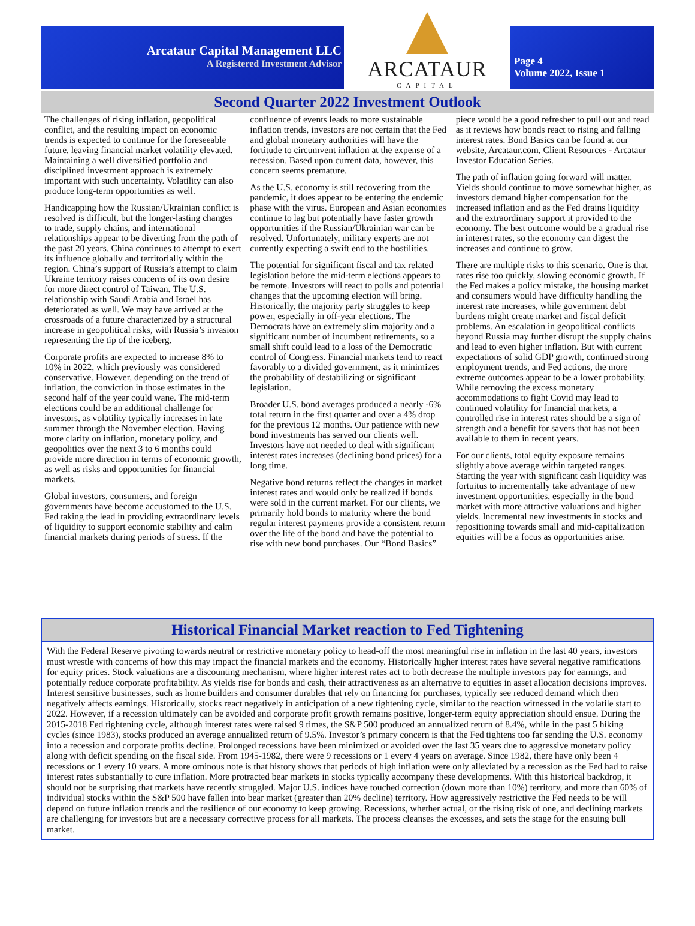Arcataur Capital Management LLC
A Registered Investment Advisor
ARCATAUR
CAPITAL
Page 4
Volume 2022, Issue 1
Second Quarter 2022 Investment Outlook
The challenges of rising inflation, geopolitical conflict, and the resulting impact on economic trends is expected to continue for the foreseeable future, leaving financial market volatility elevated. Maintaining a well diversified portfolio and disciplined investment approach is extremely important with such uncertainty. Volatility can also produce long-term opportunities as well.
Handicapping how the Russian/Ukrainian conflict is resolved is difficult, but the longer-lasting changes to trade, supply chains, and international relationships appear to be diverting from the path of the past 20 years. China continues to attempt to exert its influence globally and territorially within the region. China’s support of Russia’s attempt to claim Ukraine territory raises concerns of its own desire for more direct control of Taiwan. The U.S. relationship with Saudi Arabia and Israel has deteriorated as well. We may have arrived at the crossroads of a future characterized by a structural increase in geopolitical risks, with Russia’s invasion representing the tip of the iceberg.
Corporate profits are expected to increase 8% to 10% in 2022, which previously was considered conservative. However, depending on the trend of inflation, the conviction in those estimates in the second half of the year could wane. The mid-term elections could be an additional challenge for investors, as volatility typically increases in late summer through the November election. Having more clarity on inflation, monetary policy, and geopolitics over the next 3 to 6 months could provide more direction in terms of economic growth, as well as risks and opportunities for financial markets.
Global investors, consumers, and foreign governments have become accustomed to the U.S. Fed taking the lead in providing extraordinary levels of liquidity to support economic stability and calm financial markets during periods of stress. If the confluence of events leads to more sustainable inflation trends, investors are not certain that the Fed and global monetary authorities will have the fortitude to circumvent inflation at the expense of a recession. Based upon current data, however, this concern seems premature.
As the U.S. economy is still recovering from the pandemic, it does appear to be entering the endemic phase with the virus. European and Asian economies continue to lag but potentially have faster growth opportunities if the Russian/Ukrainian war can be resolved. Unfortunately, military experts are not currently expecting a swift end to the hostilities.
The potential for significant fiscal and tax related legislation before the mid-term elections appears to be remote. Investors will react to polls and potential changes that the upcoming election will bring. Historically, the majority party struggles to keep power, especially in off-year elections. The Democrats have an extremely slim majority and a significant number of incumbent retirements, so a small shift could lead to a loss of the Democratic control of Congress. Financial markets tend to react favorably to a divided government, as it minimizes the probability of destabilizing or significant legislation.
Broader U.S. bond averages produced a nearly -6% total return in the first quarter and over a 4% drop for the previous 12 months. Our patience with new bond investments has served our clients well. Investors have not needed to deal with significant interest rates increases (declining bond prices) for a long time.
Negative bond returns reflect the changes in market interest rates and would only be realized if bonds were sold in the current market. For our clients, we primarily hold bonds to maturity where the bond regular interest payments provide a consistent return over the life of the bond and have the potential to rise with new bond purchases. Our “Bond Basics” piece would be a good refresher to pull out and read as it reviews how bonds react to rising and falling interest rates. Bond Basics can be found at our website, Arcataur.com, Client Resources - Arcataur Investor Education Series.
The path of inflation going forward will matter. Yields should continue to move somewhat higher, as investors demand higher compensation for the increased inflation and as the Fed drains liquidity and the extraordinary support it provided to the economy. The best outcome would be a gradual rise in interest rates, so the economy can digest the increases and continue to grow.
There are multiple risks to this scenario. One is that rates rise too quickly, slowing economic growth. If the Fed makes a policy mistake, the housing market and consumers would have difficulty handling the interest rate increases, while government debt burdens might create market and fiscal deficit problems. An escalation in geopolitical conflicts beyond Russia may further disrupt the supply chains and lead to even higher inflation. But with current expectations of solid GDP growth, continued strong employment trends, and Fed actions, the more extreme outcomes appear to be a lower probability. While removing the excess monetary accommodations to fight Covid may lead to continued volatility for financial markets, a controlled rise in interest rates should be a sign of strength and a benefit for savers that has not been available to them in recent years.
For our clients, total equity exposure remains slightly above average within targeted ranges. Starting the year with significant cash liquidity was fortuitus to incrementally take advantage of new investment opportunities, especially in the bond market with more attractive valuations and higher yields. Incremental new investments in stocks and repositioning towards small and mid-capitalization equities will be a focus as opportunities arise.
Historical Financial Market reaction to Fed Tightening
With the Federal Reserve pivoting towards neutral or restrictive monetary policy to head-off the most meaningful rise in inflation in the last 40 years, investors must wrestle with concerns of how this may impact the financial markets and the economy. Historically higher interest rates have several negative ramifications for equity prices. Stock valuations are a discounting mechanism, where higher interest rates act to both decrease the multiple investors pay for earnings, and potentially reduce corporate profitability. As yields rise for bonds and cash, their attractiveness as an alternative to equities in asset allocation decisions improves. Interest sensitive businesses, such as home builders and consumer durables that rely on financing for purchases, typically see reduced demand which then negatively affects earnings. Historically, stocks react negatively in anticipation of a new tightening cycle, similar to the reaction witnessed in the volatile start to 2022. However, if a recession ultimately can be avoided and corporate profit growth remains positive, longer-term equity appreciation should ensue. During the 2015-2018 Fed tightening cycle, although interest rates were raised 9 times, the S&P 500 produced an annualized return of 8.4%, while in the past 5 hiking cycles (since 1983), stocks produced an average annualized return of 9.5%. Investor’s primary concern is that the Fed tightens too far sending the U.S. economy into a recession and corporate profits decline. Prolonged recessions have been minimized or avoided over the last 35 years due to aggressive monetary policy along with deficit spending on the fiscal side. From 1945-1982, there were 9 recessions or 1 every 4 years on average. Since 1982, there have only been 4 recessions or 1 every 10 years. A more ominous note is that history shows that periods of high inflation were only alleviated by a recession as the Fed had to raise interest rates substantially to cure inflation. More protracted bear markets in stocks typically accompany these developments. With this historical backdrop, it should not be surprising that markets have recently struggled. Major U.S. indices have touched correction (down more than 10%) territory, and more than 60% of individual stocks within the S&P 500 have fallen into bear market (greater than 20% decline) territory. How aggressively restrictive the Fed needs to be will depend on future inflation trends and the resilience of our economy to keep growing. Recessions, whether actual, or the rising risk of one, and declining markets are challenging for investors but are a necessary corrective process for all markets. The process cleanses the excesses, and sets the stage for the ensuing bull market.